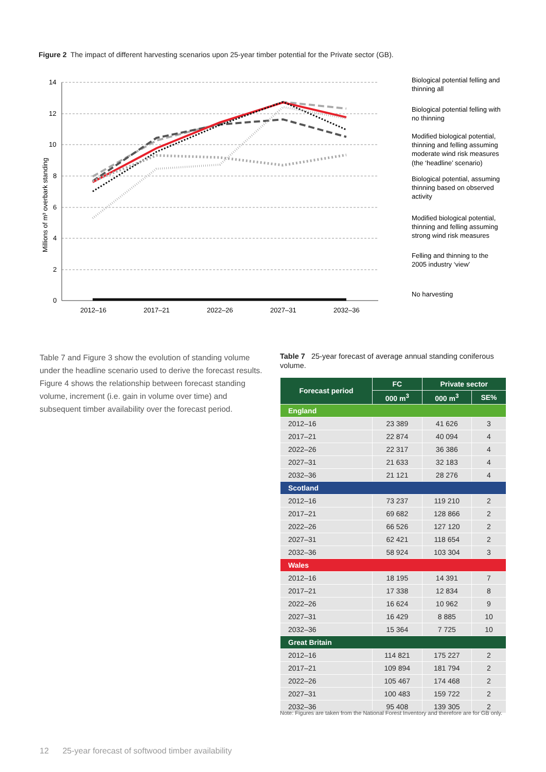Figure 2 The impact of different harvesting scenarios upon 25-year timber potential for the Private sector (GB).
14
12
10
8
6
4
2
0
Millions of m³ overbark standing
2012–16
2017–21
2022–26
2027–31
2032–36
Biological potential felling and
thinning all
Biological potential felling with
no thinning
Modified biological potential,
thinning and felling assuming
moderate wind risk measures
(the ‘headline’ scenario)
Biological potential, assuming
thinning based on observed
activity
Modified biological potential,
thinning and felling assuming
strong wind risk measures
Felling and thinning to the
2005 industry ‘view’
No harvesting
Table 7 and Figure 3 show the evolution of standing volume under the headline scenario used to derive the forecast results. Figure 4 shows the relationship between forecast standing volume, increment (i.e. gain in volume over time) and subsequent timber availability over the forecast period.
Table 7 25-year forecast of average annual standing coniferous volume.
| Forecast period | FC | Private sector | |
| --- | --- | --- | --- |
| | 000 m<sup>3</sup> | 000 m<sup>3</sup> | SE% |
| England | | | |
| 2012–16 | 23 389 | 41 626 | 3 |
| 2017–21 | 22 874 | 40 094 | 4 |
| 2022–26 | 22 317 | 36 386 | 4 |
| 2027–31 | 21 633 | 32 183 | 4 |
| 2032–36 | 21 121 | 28 276 | 4 |
| Scotland | | | |
| 2012–16 | 73 237 | 119 210 | 2 |
| 2017–21 | 69 682 | 128 866 | 2 |
| 2022–26 | 66 526 | 127 120 | 2 |
| 2027–31 | 62 421 | 118 654 | 2 |
| 2032–36 | 58 924 | 103 304 | 3 |
| Wales | | | |
| 2012–16 | 18 195 | 14 391 | 7 |
| 2017–21 | 17 338 | 12 834 | 8 |
| 2022–26 | 16 624 | 10 962 | 9 |
| 2027–31 | 16 429 | 8 885 | 10 |
| 2032–36 | 15 364 | 7 725 | 10 |
| Great Britain | | | |
| 2012–16 | 114 821 | 175 227 | 2 |
| 2017–21 | 109 894 | 181 794 | 2 |
| 2022–26 | 105 467 | 174 468 | 2 |
| 2027–31 | 100 483 | 159 722 | 2 |
| 2032–36 | 95 408 | 139 305 | 2 |
Note: Figures are taken from the National Forest Inventory and therefore are for GB only.
12 25-year forecast of softwood timber availability